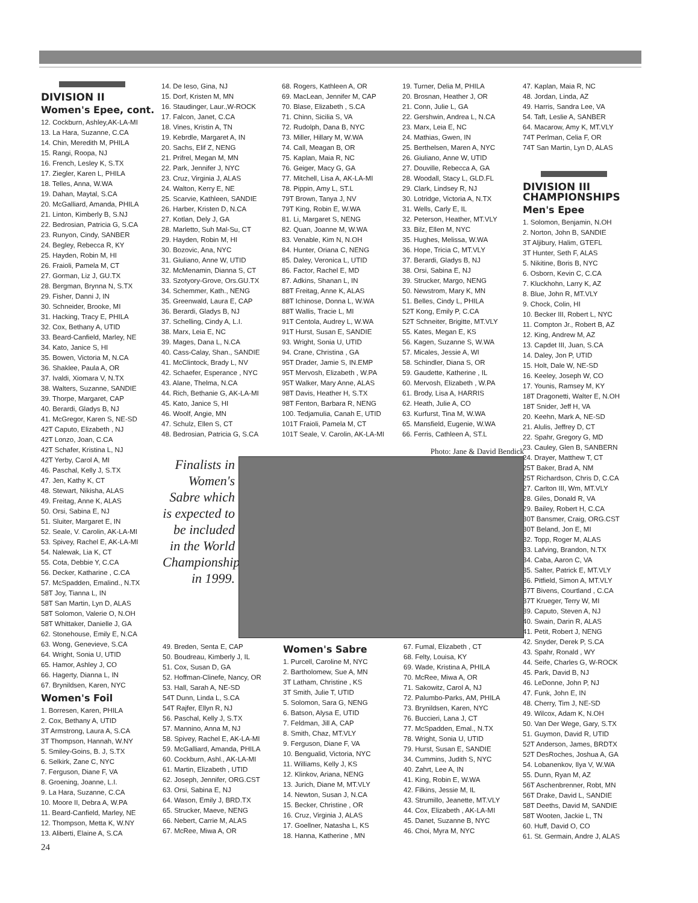DIVISION II
Women's Epee, cont.
12. Cockburn, Ashley,AK-LA-MI
13. La Hara, Suzanne, C.CA
14. Chin, Meredith M, PHILA
15. Rangi, Roopa, NJ
16. French, Lesley K, S.TX
17. Ziegler, Karen L, PHILA
18. Telles, Anna, W.WA
19. Dahan, Maytal, S.CA
20. McGalliard, Amanda, PHILA
21. Linton, Kimberly B, S.NJ
22. Bedrosian, Patricia G, S.CA
23. Runyon, Cindy, SANBER
24. Begley, Rebecca R, KY
25. Hayden, Robin M, HI
26. Fraioli, Pamela M, CT
27. Gorman, Liz J, GU.TX
28. Bergman, Brynna N, S.TX
29. Fisher, Danni J, IN
30. Schneider, Brooke, MI
31. Hacking, Tracy E, PHILA
32. Cox, Bethany A, UTID
33. Beard-Canfield, Marley, NE
34. Kato, Janice S, HI
35. Bowen, Victoria M, N.CA
36. Shaklee, Paula A, OR
37. Ivaldi, Xiomara V, N.TX
38. Walters, Suzanne, SANDIE
39. Thorpe, Margaret, CAP
40. Berardi, Gladys B, NJ
41. McGregor, Karen S, NE-SD
42T Caputo, Elizabeth , NJ
42T Lonzo, Joan, C.CA
42T Schafer, Kristina L, NJ
42T Yerby, Carol A, MI
46. Paschal, Kelly J, S.TX
47. Jen, Kathy K, CT
48. Stewart, Nikisha, ALAS
49. Freitag, Anne K, ALAS
50. Orsi, Sabina E, NJ
51. Sluiter, Margaret E, IN
52. Seale, V. Carolin, AK-LA-MI
53. Spivey, Rachel E, AK-LA-MI
54. Nalewak, Lia K, CT
55. Cota, Debbie Y, C.CA
56. Decker, Katharine , C.CA
57. McSpadden, Emalind., N.TX
58T Joy, Tianna L, IN
58T San Martin, Lyn D, ALAS
58T Solomon, Valerie O, N.OH
58T Whittaker, Danielle J, GA
62. Stonehouse, Emily E, N.CA
63. Wong, Genevieve, S.CA
64. Wright, Sonia U, UTID
65. Hamor, Ashley J, CO
66. Hagerty, Dianna L, IN
67. Brynildsen, Karen, NYC
Women's Foil
1. Borresen, Karen, PHILA
2. Cox, Bethany A, UTID
3T Armstrong, Laura A, S.CA
3T Thompson, Hannah, W.NY
5. Smiley-Goins, B. J, S.TX
6. Selkirk, Zane C, NYC
7. Ferguson, Diane F, VA
8. Groening, Joanne, L.I.
9. La Hara, Suzanne, C.CA
10. Moore II, Debra A, W.PA
11. Beard-Canfield, Marley, NE
12. Thompson, Metta K, W.NY
13. Aliberti, Elaine A, S.CA
24
14. De Ieso, Gina, NJ
15. Dorf, Kristen M, MN
16. Staudinger, Laur.,W-ROCK
17. Falcon, Janet, C.CA
18. Vines, Kristin A, TN
19. Kebrdle, Margaret A, IN
20. Sachs, Elif Z, NENG
21. Prifrel, Megan M, MN
22. Park, Jennifer J, NYC
23. Cruz, Virginia J, ALAS
24. Walton, Kerry E, NE
25. Scarvie, Kathleen, SANDIE
26. Harber, Kristen D, N.CA
27. Kotlan, Dely J, GA
28. Marletto, Suh Mal-Su, CT
29. Hayden, Robin M, HI
30. Bozovic, Ana, NYC
31. Giuliano, Anne W, UTID
32. McMenamin, Dianna S, CT
33. Szotyory-Grove, Ors.GU.TX
34. Schemmer, Kath., NENG
35. Greenwald, Laura E, CAP
36. Berardi, Gladys B, NJ
37. Schelling, Cindy A, L.I.
38. Marx, Leia E, NC
39. Mages, Dana L, N.CA
40. Cass-Calay, Shan., SANDIE
41. McClintock, Brady L, NV
42. Schaefer, Esperance , NYC
43. Alane, Thelma, N.CA
44. Rich, Bethanie G, AK-LA-MI
45. Kato, Janice S, HI
46. Woolf, Angie, MN
47. Schulz, Ellen S, CT
48. Bedrosian, Patricia G, S.CA
68. Rogers, Kathleen A, OR
69. MacLean, Jennifer M, CAP
70. Blase, Elizabeth , S.CA
71. Chinn, Sicilia S, VA
72. Rudolph, Dana B, NYC
73. Miller, Hillary M, W.WA
74. Call, Meagan B, OR
75. Kaplan, Maia R, NC
76. Geiger, Macy G, GA
77. Mitchell, Lisa A, AK-LA-MI
78. Pippin, Amy L, ST.L
79T Brown, Tanya J, NV
79T King, Robin E, W.WA
81. Li, Margaret S, NENG
82. Quan, Joanne M, W.WA
83. Venable, Kim N, N.OH
84. Hunter, Oriana C, NENG
85. Daley, Veronica L, UTID
86. Factor, Rachel E, MD
87. Adkins, Shanan L, IN
88T Freitag, Anne K, ALAS
88T Ichinose, Donna L, W.WA
88T Wallis, Tracie L, MI
91T Centola, Audrey L, W.WA
91T Hurst, Susan E, SANDIE
93. Wright, Sonia U, UTID
94. Crane, Christina , GA
95T Drader, Jamie S, IN.EMP
95T Mervosh, Elizabeth , W.PA
95T Walker, Mary Anne, ALAS
98T Davis, Heather H, S.TX
98T Fenton, Barbara R, NENG
100. Tedjamulia, Canah E, UTID
101T Fraioli, Pamela M, CT
101T Seale, V. Carolin, AK-LA-MI
19. Turner, Delia M, PHILA
20. Brosnan, Heather J, OR
21. Conn, Julie L, GA
22. Gershwin, Andrea L, N.CA
23. Marx, Leia E, NC
24. Mathias, Gwen, IN
25. Berthelsen, Maren A, NYC
26. Giuliano, Anne W, UTID
27. Douville, Rebecca A, GA
28. Woodall, Stacy L, GLD.FL
29. Clark, Lindsey R, NJ
30. Lotridge, Victoria A, N.TX
31. Wells, Carly E, IL
32. Peterson, Heather, MT.VLY
33. Bilz, Ellen M, NYC
35. Hughes, Melissa, W.WA
36. Hope, Tricia C, MT.VLY
37. Berardi, Gladys B, NJ
38. Orsi, Sabina E, NJ
39. Strucker, Margo, NENG
50. Newstrom, Mary K, MN
51. Belles, Cindy L, PHILA
52T Kong, Emily P, C.CA
52T Schneiter, Brigitte, MT.VLY
55. Kates, Megan E, KS
56. Kagen, Suzanne S, W.WA
57. Micales, Jessie A, WI
58. Schindler, Diana S, OR
59. Gaudette, Katherine , IL
60. Mervosh, Elizabeth , W.PA
61. Brody, Lisa A, HARRIS
62. Heath, Julie A, CO
63. Kurfurst, Tina M, W.WA
65. Mansfield, Eugenie, W.WA
66. Ferris, Cathleen A, ST.L
47. Kaplan, Maia R, NC
48. Jordan, Linda, AZ
49. Harris, Sandra Lee, VA
54. Taft, Leslie A, SANBER
64. Macarow, Amy K, MT.VLY
74T Perlman, Celia F, OR
74T San Martin, Lyn D, ALAS
DIVISION III CHAMPIONSHIPS
Men's Epee
1. Solomon, Benjamin, N.OH
2. Norton, John B, SANDIE
3T Aljibury, Halim, GTEFL
3T Hunter, Seth F, ALAS
5. Nikitine, Boris B, NYC
6. Osborn, Kevin C, C.CA
7. Kluckhohn, Larry K, AZ
8. Blue, John R, MT.VLY
9. Chock, Colin, HI
10. Becker III, Robert L, NYC
11. Compton Jr., Robert B, AZ
12. King, Andrew M, AZ
13. Capdet III, Juan, S.CA
14. Daley, Jon P, UTID
15. Holt, Dale W, NE-SD
16. Keeley, Joseph W, CO
17. Younis, Ramsey M, KY
18T Dragonetti, Walter E, N.OH
18T Snider, Jeff H, VA
20. Keehn, Mark A, NE-SD
21. Alulis, Jeffrey D, CT
22. Spahr, Gregory G, MD
23. Cauley, Glen B, SANBERN
24. Drayer, Matthew T, CT
25T Baker, Brad A, NM
25T Richardson, Chris D, C.CA
27. Carlton III, Wm, MT.VLY
28. Giles, Donald R, VA
29. Bailey, Robert H, C.CA
30T Bansmer, Craig, ORG.CST
30T Beland, Jon E, MI
32. Topp, Roger M, ALAS
33. Lafving, Brandon, N.TX
34. Caba, Aaron C, VA
35. Salter, Patrick E, MT.VLY
36. Pitfield, Simon A, MT.VLY
37T Bivens, Courtland , C.CA
37T Krueger, Terry W, MI
39. Caputo, Steven A, NJ
40. Swain, Darin R, ALAS
41. Petit, Robert J, NENG
42. Snyder, Derek P, S.CA
43. Spahr, Ronald , WY
44. Seife, Charles G, W-ROCK
45. Park, David B, NJ
46. LeDonne, John P, NJ
47. Funk, John E, IN
48. Cherry, Tim J, NE-SD
49. Wilcox, Adam K, N.OH
50. Van Der Wege, Gary, S.TX
51. Guymon, David R, UTID
52T Anderson, James, BRDTX
52T DesRoches, Joshua A, GA
54. Lobanenkov, Ilya V, W.WA
55. Dunn, Ryan M, AZ
56T Aschenbrenner, Robt, MN
56T Drake, David L, SANDIE
58T Deeths, David M, SANDIE
58T Wooten, Jackie L, TN
60. Huff, David O, CO
61. St. Germain, Andre J, ALAS
Photo: Jane & David Bendick
Finalists in Women's Sabre which is expected to be included in the World Championships in 1999.
49. Breden, Senta E, CAP
50. Boudreau, Kimberly J, IL
51. Cox, Susan D, GA
52. Hoffman-Clinefe, Nancy, OR
53. Hall, Sarah A, NE-SD
54T Dunn, Linda L, S.CA
54T Rajfer, Ellyn R, NJ
56. Paschal, Kelly J, S.TX
57. Mannino, Anna M, NJ
58. Spivey, Rachel E, AK-LA-MI
59. McGalliard, Amanda, PHILA
60. Cockburn, Ashl., AK-LA-MI
61. Martin, Elizabeth , UTID
62. Joseph, Jennifer, ORG.CST
63. Orsi, Sabina E, NJ
64. Wason, Emily J, BRD.TX
65. Strucker, Maeve, NENG
66. Nebert, Carrie M, ALAS
67. McRee, Miwa A, OR
Women's Sabre
1. Purcell, Caroline M, NYC
2. Bartholomew, Sue A, MN
3T Latham, Christine , KS
3T Smith, Julie T, UTID
5. Solomon, Sara G, NENG
6. Batson, Alysa E, UTID
7. Feldman, Jill A, CAP
8. Smith, Chaz, MT.VLY
9. Ferguson, Diane F, VA
10. Bengualid, Victoria, NYC
11. Williams, Kelly J, KS
12. Klinkov, Ariana, NENG
13. Jurich, Diane M, MT.VLY
14. Newton, Susan J, N.CA
15. Becker, Christine , OR
16. Cruz, Virginia J, ALAS
17. Goellner, Natasha L, KS
18. Hanna, Katherine , MN
67. Fumal, Elizabeth , CT
68. Felty, Louisa, KY
69. Wade, Kristina A, PHILA
70. McRee, Miwa A, OR
71. Sakowitz, Carol A, NJ
72. Palumbo-Parks, AM, PHILA
73. Brynildsen, Karen, NYC
76. Buccieri, Lana J, CT
77. McSpadden, Emal., N.TX
78. Wright, Sonia U, UTID
79. Hurst, Susan E, SANDIE
34. Cummins, Judith S, NYC
40. Zahrt, Lee A, IN
41. King, Robin E, W.WA
42. Filkins, Jessie M, IL
43. Strumillo, Jeanette, MT.VLY
44. Cox, Elizabeth , AK-LA-MI
45. Danet, Suzanne B, NYC
46. Choi, Myra M, NYC